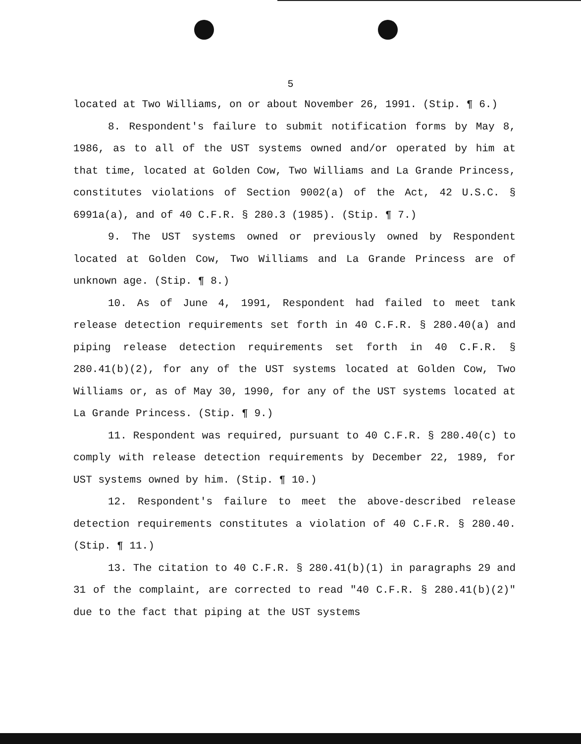5
located at Two Williams, on or about November 26, 1991. (Stip. ¶ 6.)
8. Respondent's failure to submit notification forms by May 8, 1986, as to all of the UST systems owned and/or operated by him at that time, located at Golden Cow, Two Williams and La Grande Princess, constitutes violations of Section 9002(a) of the Act, 42 U.S.C. § 6991a(a), and of 40 C.F.R. § 280.3 (1985). (Stip. ¶ 7.)
9. The UST systems owned or previously owned by Respondent located at Golden Cow, Two Williams and La Grande Princess are of unknown age. (Stip. ¶ 8.)
10. As of June 4, 1991, Respondent had failed to meet tank release detection requirements set forth in 40 C.F.R. § 280.40(a) and piping release detection requirements set forth in 40 C.F.R. § 280.41(b)(2), for any of the UST systems located at Golden Cow, Two Williams or, as of May 30, 1990, for any of the UST systems located at La Grande Princess. (Stip. ¶ 9.)
11. Respondent was required, pursuant to 40 C.F.R. § 280.40(c) to comply with release detection requirements by December 22, 1989, for UST systems owned by him. (Stip. ¶ 10.)
12. Respondent's failure to meet the above-described release detection requirements constitutes a violation of 40 C.F.R. § 280.40. (Stip. ¶ 11.)
13. The citation to 40 C.F.R. § 280.41(b)(1) in paragraphs 29 and 31 of the complaint, are corrected to read "40 C.F.R. § 280.41(b)(2)" due to the fact that piping at the UST systems